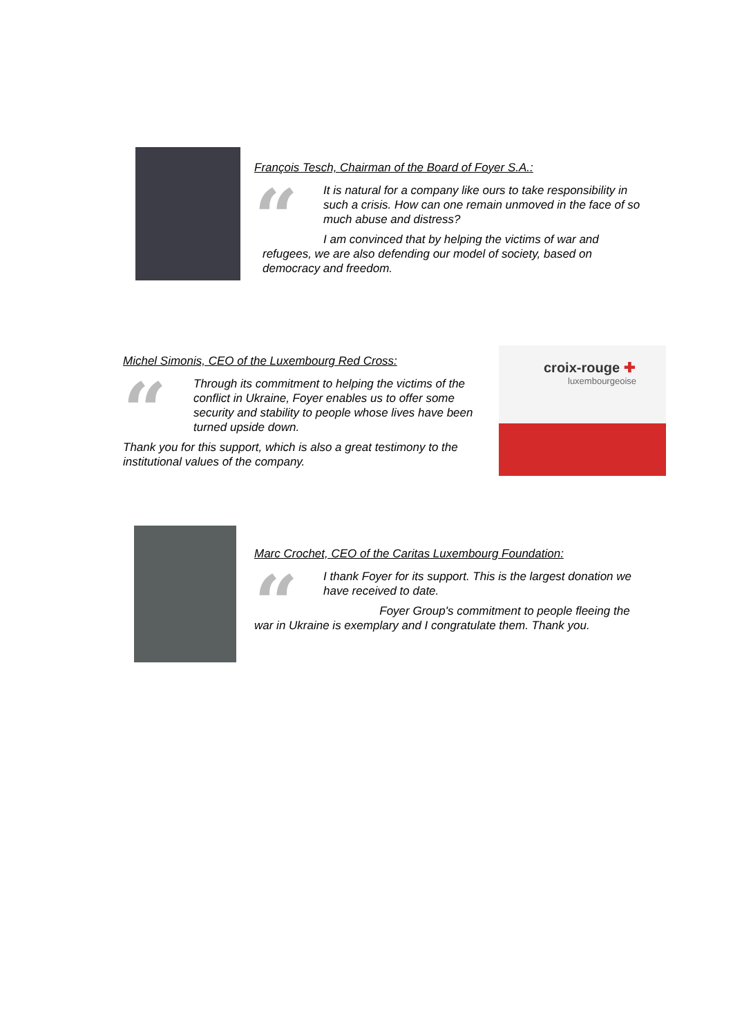François Tesch, Chairman of the Board of Foyer S.A.:
“
It is natural for a company like ours to take responsibility in such a crisis. How can one remain unmoved in the face of so much abuse and distress?
I am convinced that by helping the victims of war and refugees, we are also defending our model of society, based on democracy and freedom.
Michel Simonis, CEO of the Luxembourg Red Cross:
“
Through its commitment to helping the victims of the conflict in Ukraine, Foyer enables us to offer some security and stability to people whose lives have been turned upside down.
Thank you for this support, which is also a great testimony to the institutional values of the company.
croix-rouge ✚
luxembourgeoise
Marc Crochet, CEO of the Caritas Luxembourg Foundation:
“
I thank Foyer for its support. This is the largest donation we have received to date.
Foyer Group's commitment to people fleeing the war in Ukraine is exemplary and I congratulate them. Thank you.